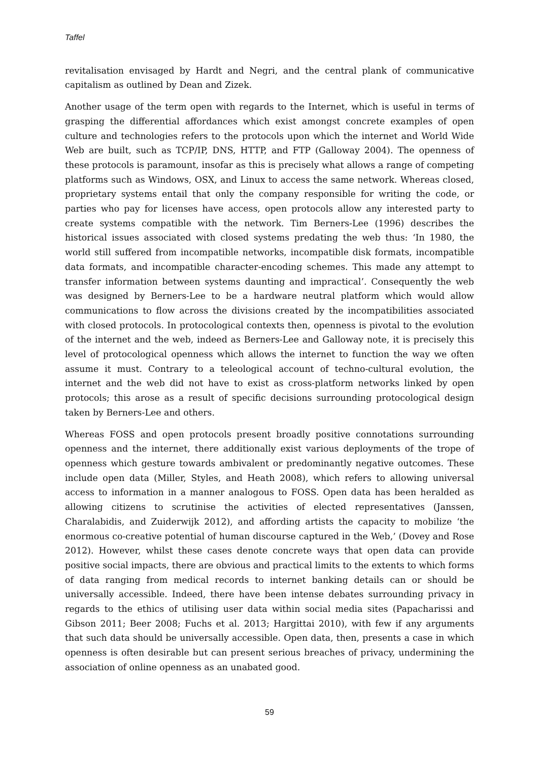Taffel
revitalisation envisaged by Hardt and Negri, and the central plank of communicative capitalism as outlined by Dean and Zizek.
Another usage of the term open with regards to the Internet, which is useful in terms of grasping the differential affordances which exist amongst concrete examples of open culture and technologies refers to the protocols upon which the internet and World Wide Web are built, such as TCP/IP, DNS, HTTP, and FTP (Galloway 2004). The openness of these protocols is paramount, insofar as this is precisely what allows a range of competing platforms such as Windows, OSX, and Linux to access the same network. Whereas closed, proprietary systems entail that only the company responsible for writing the code, or parties who pay for licenses have access, open protocols allow any interested party to create systems compatible with the network. Tim Berners-Lee (1996) describes the historical issues associated with closed systems predating the web thus: ‘In 1980, the world still suffered from incompatible networks, incompatible disk formats, incompatible data formats, and incompatible character-encoding schemes. This made any attempt to transfer information between systems daunting and impractical’. Consequently the web was designed by Berners-Lee to be a hardware neutral platform which would allow communications to flow across the divisions created by the incompatibilities associated with closed protocols. In protocological contexts then, openness is pivotal to the evolution of the internet and the web, indeed as Berners-Lee and Galloway note, it is precisely this level of protocological openness which allows the internet to function the way we often assume it must. Contrary to a teleological account of techno-cultural evolution, the internet and the web did not have to exist as cross-platform networks linked by open protocols; this arose as a result of specific decisions surrounding protocological design taken by Berners-Lee and others.
Whereas FOSS and open protocols present broadly positive connotations surrounding openness and the internet, there additionally exist various deployments of the trope of openness which gesture towards ambivalent or predominantly negative outcomes. These include open data (Miller, Styles, and Heath 2008), which refers to allowing universal access to information in a manner analogous to FOSS. Open data has been heralded as allowing citizens to scrutinise the activities of elected representatives (Janssen, Charalabidis, and Zuiderwijk 2012), and affording artists the capacity to mobilize ‘the enormous co-creative potential of human discourse captured in the Web,’ (Dovey and Rose 2012). However, whilst these cases denote concrete ways that open data can provide positive social impacts, there are obvious and practical limits to the extents to which forms of data ranging from medical records to internet banking details can or should be universally accessible. Indeed, there have been intense debates surrounding privacy in regards to the ethics of utilising user data within social media sites (Papacharissi and Gibson 2011; Beer 2008; Fuchs et al. 2013; Hargittai 2010), with few if any arguments that such data should be universally accessible. Open data, then, presents a case in which openness is often desirable but can present serious breaches of privacy, undermining the association of online openness as an unabated good.
59